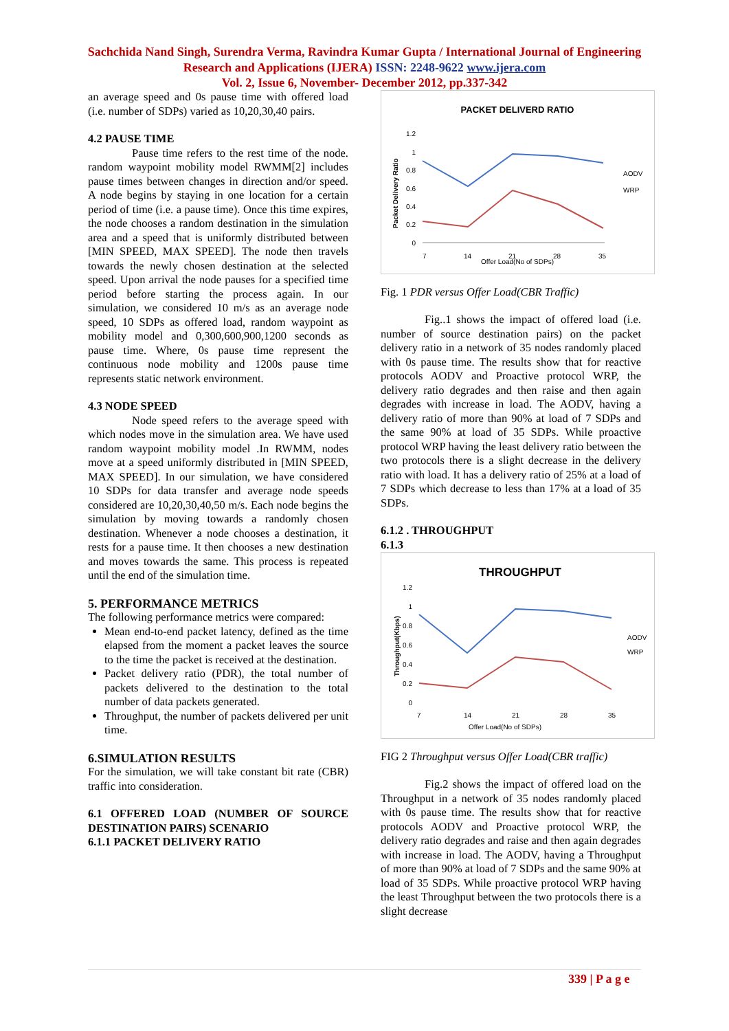Sachchida Nand Singh, Surendra Verma, Ravindra Kumar Gupta / International Journal of Engineering Research and Applications (IJERA) ISSN: 2248-9622 www.ijera.com
Vol. 2, Issue 6, November- December 2012, pp.337-342
an average speed and 0s pause time with offered load (i.e. number of SDPs) varied as 10,20,30,40 pairs.
4.2 PAUSE TIME
Pause time refers to the rest time of the node. random waypoint mobility model RWMM[2] includes pause times between changes in direction and/or speed. A node begins by staying in one location for a certain period of time (i.e. a pause time). Once this time expires, the node chooses a random destination in the simulation area and a speed that is uniformly distributed between [MIN SPEED, MAX SPEED]. The node then travels towards the newly chosen destination at the selected speed. Upon arrival the node pauses for a specified time period before starting the process again. In our simulation, we considered 10 m/s as an average node speed, 10 SDPs as offered load, random waypoint as mobility model and 0,300,600,900,1200 seconds as pause time. Where, 0s pause time represent the continuous node mobility and 1200s pause time represents static network environment.
4.3 NODE SPEED
Node speed refers to the average speed with which nodes move in the simulation area. We have used random waypoint mobility model .In RWMM, nodes move at a speed uniformly distributed in [MIN SPEED, MAX SPEED]. In our simulation, we have considered 10 SDPs for data transfer and average node speeds considered are 10,20,30,40,50 m/s. Each node begins the simulation by moving towards a randomly chosen destination. Whenever a node chooses a destination, it rests for a pause time. It then chooses a new destination and moves towards the same. This process is repeated until the end of the simulation time.
5. PERFORMANCE METRICS
The following performance metrics were compared:
Mean end-to-end packet latency, defined as the time elapsed from the moment a packet leaves the source to the time the packet is received at the destination.
Packet delivery ratio (PDR), the total number of packets delivered to the destination to the total number of data packets generated.
Throughput, the number of packets delivered per unit time.
6.SIMULATION RESULTS
For the simulation, we will take constant bit rate (CBR) traffic into consideration.
6.1 OFFERED LOAD (NUMBER OF SOURCE DESTINATION PAIRS) SCENARIO
6.1.1 PACKET DELIVERY RATIO
PACKET DELIVERD RATIO
1.2
1
0.8
0.6
0.4
0.2
0
7
14
21
28
35
Offer Load(No of SDPs)
Packet Delivery Ratio
AODV
WRP
Fig. 1 PDR versus Offer Load(CBR Traffic)
Fig..1 shows the impact of offered load (i.e. number of source destination pairs) on the packet delivery ratio in a network of 35 nodes randomly placed with 0s pause time. The results show that for reactive protocols AODV and Proactive protocol WRP, the delivery ratio degrades and then raise and then again degrades with increase in load. The AODV, having a delivery ratio of more than 90% at load of 7 SDPs and the same 90% at load of 35 SDPs. While proactive protocol WRP having the least delivery ratio between the two protocols there is a slight decrease in the delivery ratio with load. It has a delivery ratio of 25% at a load of 7 SDPs which decrease to less than 17% at a load of 35 SDPs.
6.1.2 . THROUGHPUT
6.1.3
THROUGHPUT
1.2
1
0.8
0.6
0.4
0.2
0
7
14
21
28
35
Offer Load(No of SDPs)
Throughput(Kbps)
AODV
WRP
FIG 2 Throughput versus Offer Load(CBR traffic)
Fig.2 shows the impact of offered load on the Throughput in a network of 35 nodes randomly placed with 0s pause time. The results show that for reactive protocols AODV and Proactive protocol WRP, the delivery ratio degrades and raise and then again degrades with increase in load. The AODV, having a Throughput of more than 90% at load of 7 SDPs and the same 90% at load of 35 SDPs. While proactive protocol WRP having the least Throughput between the two protocols there is a slight decrease
339 | P a g e